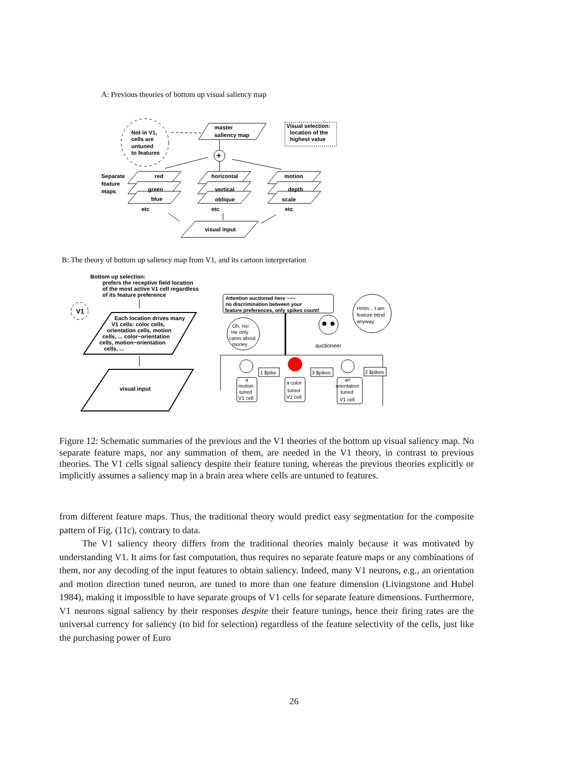A: Previous theories of bottom up visual saliency map
Not in V1,
cells are
untuned
to features
master
saliency map
Visual selection:
location of the
highest value
+
Separate
feature
maps
red
green
blue
etc
horizontal
vertical
oblique
etc
motion
depth
scale
etc
visual input
B: The theory of bottom up saliency map from V1, and its cartoon interpretation
Bottom up selection:
prefers the receptive field location
of the most active V1 cell regardless
of its feature preference
V1
Each location drives many
V1 cells: color cells,
orientation cells, motion
cells, ... color−orientation
cells, motion−orientation
cells, ...
visual input
Attention auctioned here −−−
no discrimination between your
feature preferences, only spikes count!
Hmm... I am
feature blind
anyway
Oh, no!
He only
cares about
money
auctioneer
1 $pike
3 $pikes
2 $pikes
a
motion
tuned
V1 cell
a color
tuned
V1 cell
an
orientation
tuned
V1 cell
Figure 12: Schematic summaries of the previous and the V1 theories of the bottom up visual saliency map. No separate feature maps, nor any summation of them, are needed in the V1 theory, in contrast to previous theories. The V1 cells signal saliency despite their feature tuning, whereas the previous theories explicitly or implicitly assumes a saliency map in a brain area where cells are untuned to features.
from different feature maps. Thus, the traditional theory would predict easy segmentation for the composite pattern of Fig. (11c), contrary to data.
The V1 saliency theory differs from the traditional theories mainly because it was motivated by understanding V1. It aims for fast computation, thus requires no separate feature maps or any combinations of them, nor any decoding of the input features to obtain saliency. Indeed, many V1 neurons, e.g., an orientation and motion direction tuned neuron, are tuned to more than one feature dimension (Livingstone and Hubel 1984), making it impossible to have separate groups of V1 cells for separate feature dimensions. Furthermore, V1 neurons signal saliency by their responses despite their feature tunings, hence their firing rates are the universal currency for saliency (to bid for selection) regardless of the feature selectivity of the cells, just like the purchasing power of Euro
26